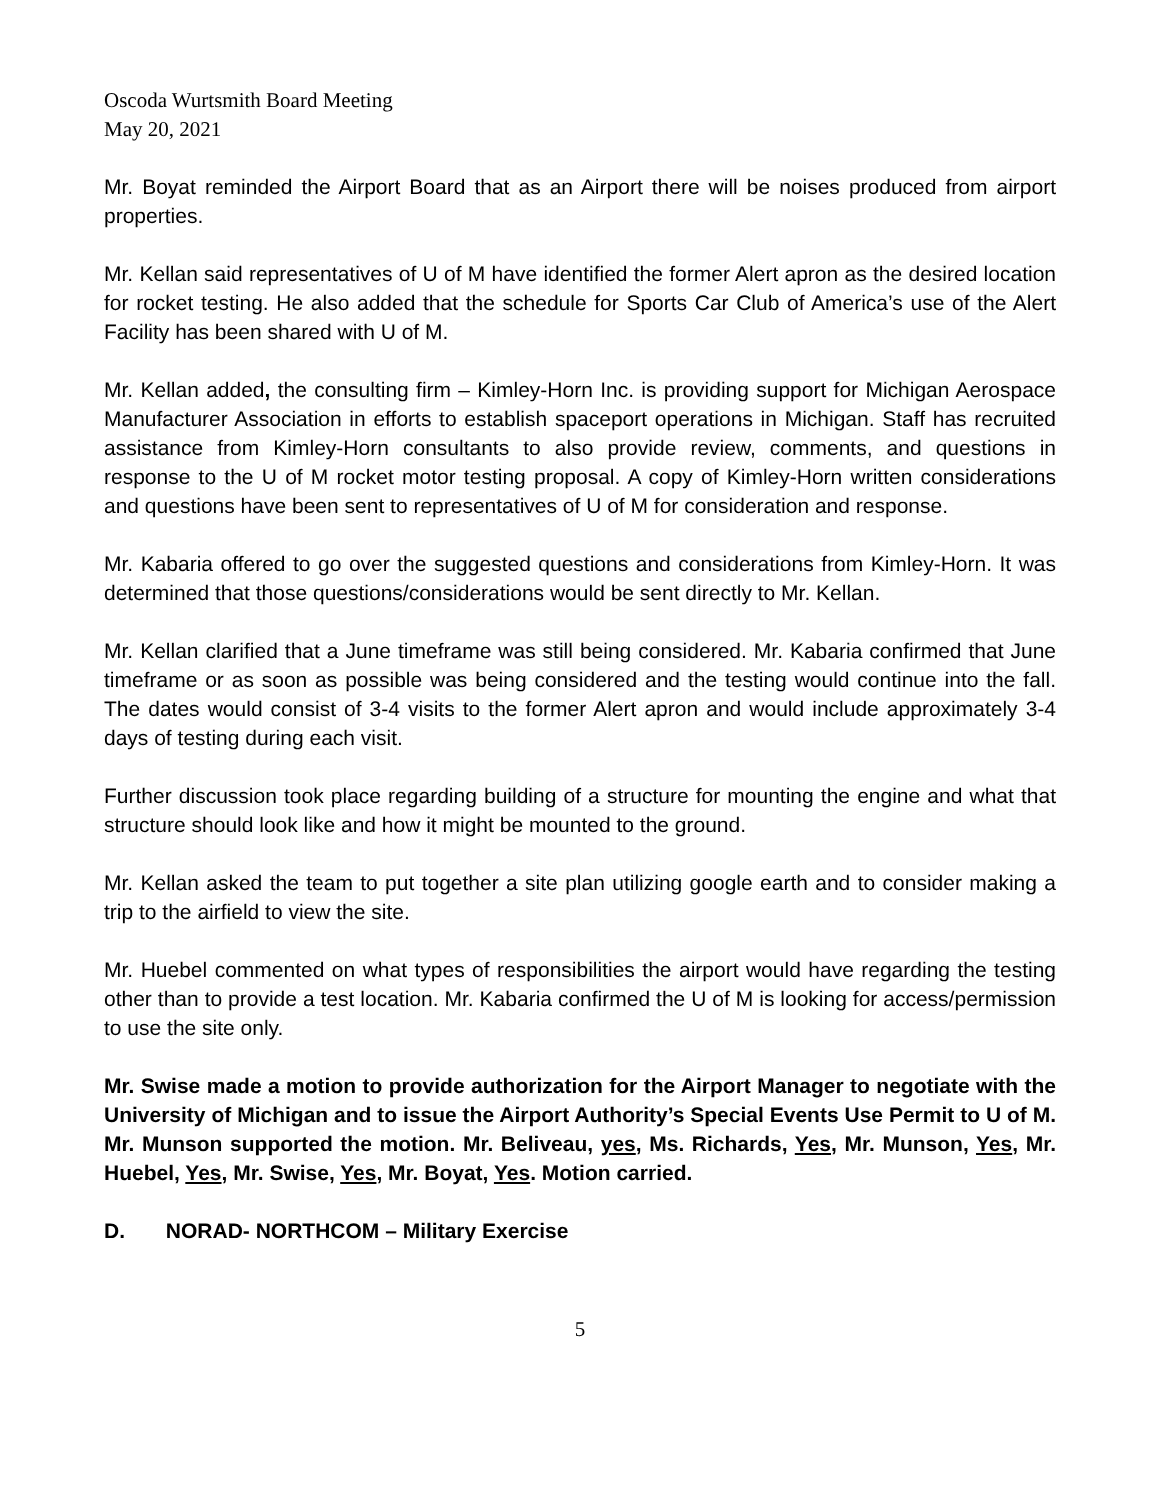Oscoda Wurtsmith Board Meeting
May 20, 2021
Mr. Boyat reminded the Airport Board that as an Airport there will be noises produced from airport properties.
Mr. Kellan said representatives of U of M have identified the former Alert apron as the desired location for rocket testing. He also added that the schedule for Sports Car Club of America’s use of the Alert Facility has been shared with U of M.
Mr. Kellan added, the consulting firm – Kimley-Horn Inc. is providing support for Michigan Aerospace Manufacturer Association in efforts to establish spaceport operations in Michigan. Staff has recruited assistance from Kimley-Horn consultants to also provide review, comments, and questions in response to the U of M rocket motor testing proposal. A copy of Kimley-Horn written considerations and questions have been sent to representatives of U of M for consideration and response.
Mr. Kabaria offered to go over the suggested questions and considerations from Kimley-Horn. It was determined that those questions/considerations would be sent directly to Mr. Kellan.
Mr. Kellan clarified that a June timeframe was still being considered. Mr. Kabaria confirmed that June timeframe or as soon as possible was being considered and the testing would continue into the fall. The dates would consist of 3-4 visits to the former Alert apron and would include approximately 3-4 days of testing during each visit.
Further discussion took place regarding building of a structure for mounting the engine and what that structure should look like and how it might be mounted to the ground.
Mr. Kellan asked the team to put together a site plan utilizing google earth and to consider making a trip to the airfield to view the site.
Mr. Huebel commented on what types of responsibilities the airport would have regarding the testing other than to provide a test location. Mr. Kabaria confirmed the U of M is looking for access/permission to use the site only.
Mr. Swise made a motion to provide authorization for the Airport Manager to negotiate with the University of Michigan and to issue the Airport Authority’s Special Events Use Permit to U of M. Mr. Munson supported the motion. Mr. Beliveau, yes, Ms. Richards, Yes, Mr. Munson, Yes, Mr. Huebel, Yes, Mr. Swise, Yes, Mr. Boyat, Yes. Motion carried.
D. NORAD- NORTHCOM – Military Exercise
5